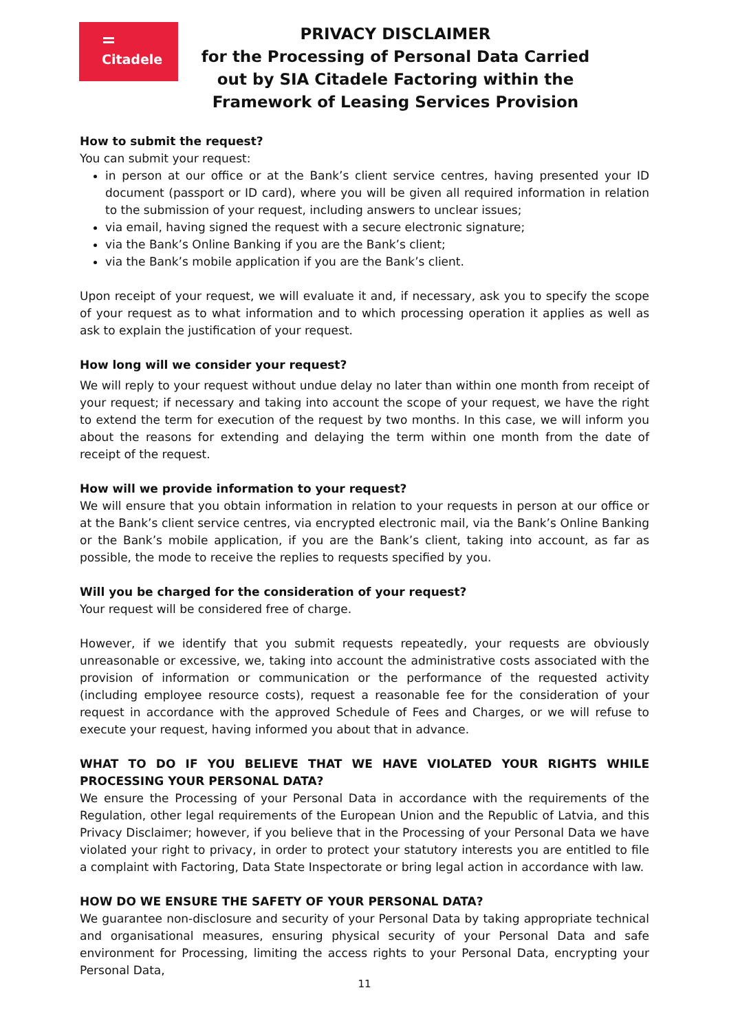Citadele
PRIVACY DISCLAIMER
for the Processing of Personal Data Carried out by SIA Citadele Factoring within the Framework of Leasing Services Provision
How to submit the request?
You can submit your request:
in person at our office or at the Bank’s client service centres, having presented your ID document (passport or ID card), where you will be given all required information in relation to the submission of your request, including answers to unclear issues;
via email, having signed the request with a secure electronic signature;
via the Bank’s Online Banking if you are the Bank’s client;
via the Bank’s mobile application if you are the Bank’s client.
Upon receipt of your request, we will evaluate it and, if necessary, ask you to specify the scope of your request as to what information and to which processing operation it applies as well as ask to explain the justification of your request.
How long will we consider your request?
We will reply to your request without undue delay no later than within one month from receipt of your request; if necessary and taking into account the scope of your request, we have the right to extend the term for execution of the request by two months. In this case, we will inform you about the reasons for extending and delaying the term within one month from the date of receipt of the request.
How will we provide information to your request?
We will ensure that you obtain information in relation to your requests in person at our office or at the Bank’s client service centres, via encrypted electronic mail, via the Bank’s Online Banking or the Bank’s mobile application, if you are the Bank’s client, taking into account, as far as possible, the mode to receive the replies to requests specified by you.
Will you be charged for the consideration of your request?
Your request will be considered free of charge.
However, if we identify that you submit requests repeatedly, your requests are obviously unreasonable or excessive, we, taking into account the administrative costs associated with the provision of information or communication or the performance of the requested activity (including employee resource costs), request a reasonable fee for the consideration of your request in accordance with the approved Schedule of Fees and Charges, or we will refuse to execute your request, having informed you about that in advance.
WHAT TO DO IF YOU BELIEVE THAT WE HAVE VIOLATED YOUR RIGHTS WHILE PROCESSING YOUR PERSONAL DATA?
We ensure the Processing of your Personal Data in accordance with the requirements of the Regulation, other legal requirements of the European Union and the Republic of Latvia, and this Privacy Disclaimer; however, if you believe that in the Processing of your Personal Data we have violated your right to privacy, in order to protect your statutory interests you are entitled to file a complaint with Factoring, Data State Inspectorate or bring legal action in accordance with law.
HOW DO WE ENSURE THE SAFETY OF YOUR PERSONAL DATA?
We guarantee non-disclosure and security of your Personal Data by taking appropriate technical and organisational measures, ensuring physical security of your Personal Data and safe environment for Processing, limiting the access rights to your Personal Data, encrypting your Personal Data,
11